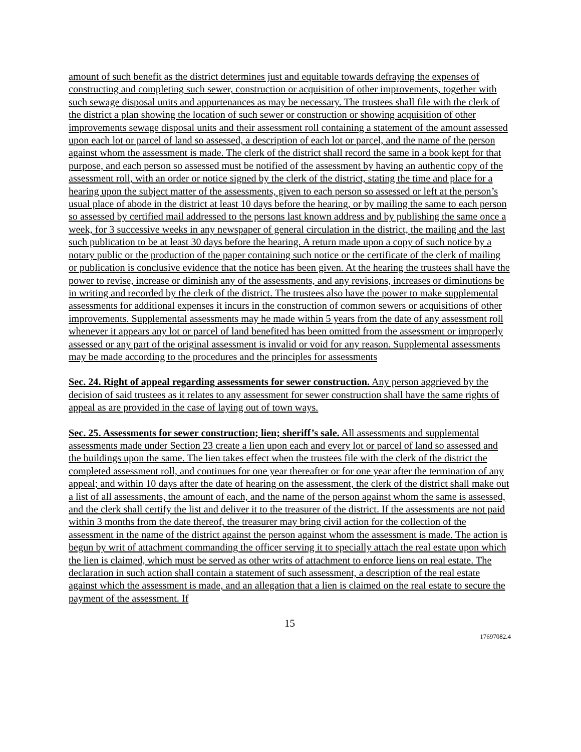amount of such benefit as the district determines just and equitable towards defraying the expenses of constructing and completing such sewer, construction or acquisition of other improvements, together with such sewage disposal units and appurtenances as may be necessary. The trustees shall file with the clerk of the district a plan showing the location of such sewer or construction or showing acquisition of other improvements sewage disposal units and their assessment roll containing a statement of the amount assessed upon each lot or parcel of land so assessed, a description of each lot or parcel, and the name of the person against whom the assessment is made. The clerk of the district shall record the same in a book kept for that purpose, and each person so assessed must be notified of the assessment by having an authentic copy of the assessment roll, with an order or notice signed by the clerk of the district, stating the time and place for a hearing upon the subject matter of the assessments, given to each person so assessed or left at the person’s usual place of abode in the district at least 10 days before the hearing, or by mailing the same to each person so assessed by certified mail addressed to the persons last known address and by publishing the same once a week, for 3 successive weeks in any newspaper of general circulation in the district, the mailing and the last such publication to be at least 30 days before the hearing. A return made upon a copy of such notice by a notary public or the production of the paper containing such notice or the certificate of the clerk of mailing or publication is conclusive evidence that the notice has been given. At the hearing the trustees shall have the power to revise, increase or diminish any of the assessments, and any revisions, increases or diminutions be in writing and recorded by the clerk of the district. The trustees also have the power to make supplemental assessments for additional expenses it incurs in the construction of common sewers or acquisitions of other improvements. Supplemental assessments may he made within 5 years from the date of any assessment roll whenever it appears any lot or parcel of land benefited has been omitted from the assessment or improperly assessed or any part of the original assessment is invalid or void for any reason. Supplemental assessments may be made according to the procedures and the principles for assessments
Sec. 24. Right of appeal regarding assessments for sewer construction. Any person aggrieved by the decision of said trustees as it relates to any assessment for sewer construction shall have the same rights of appeal as are provided in the case of laying out of town ways.
Sec. 25. Assessments for sewer construction; lien; sheriff’s sale. All assessments and supplemental assessments made under Section 23 create a lien upon each and every lot or parcel of land so assessed and the buildings upon the same. The lien takes effect when the trustees file with the clerk of the district the completed assessment roll, and continues for one year thereafter or for one year after the termination of any appeal; and within 10 days after the date of hearing on the assessment, the clerk of the district shall make out a list of all assessments, the amount of each, and the name of the person against whom the same is assessed, and the clerk shall certify the list and deliver it to the treasurer of the district. If the assessments are not paid within 3 months from the date thereof, the treasurer may bring civil action for the collection of the assessment in the name of the district against the person against whom the assessment is made. The action is begun by writ of attachment commanding the officer serving it to specially attach the real estate upon which the lien is claimed, which must be served as other writs of attachment to enforce liens on real estate. The declaration in such action shall contain a statement of such assessment, a description of the real estate against which the assessment is made, and an allegation that a lien is claimed on the real estate to secure the payment of the assessment. If
15
17697082.4